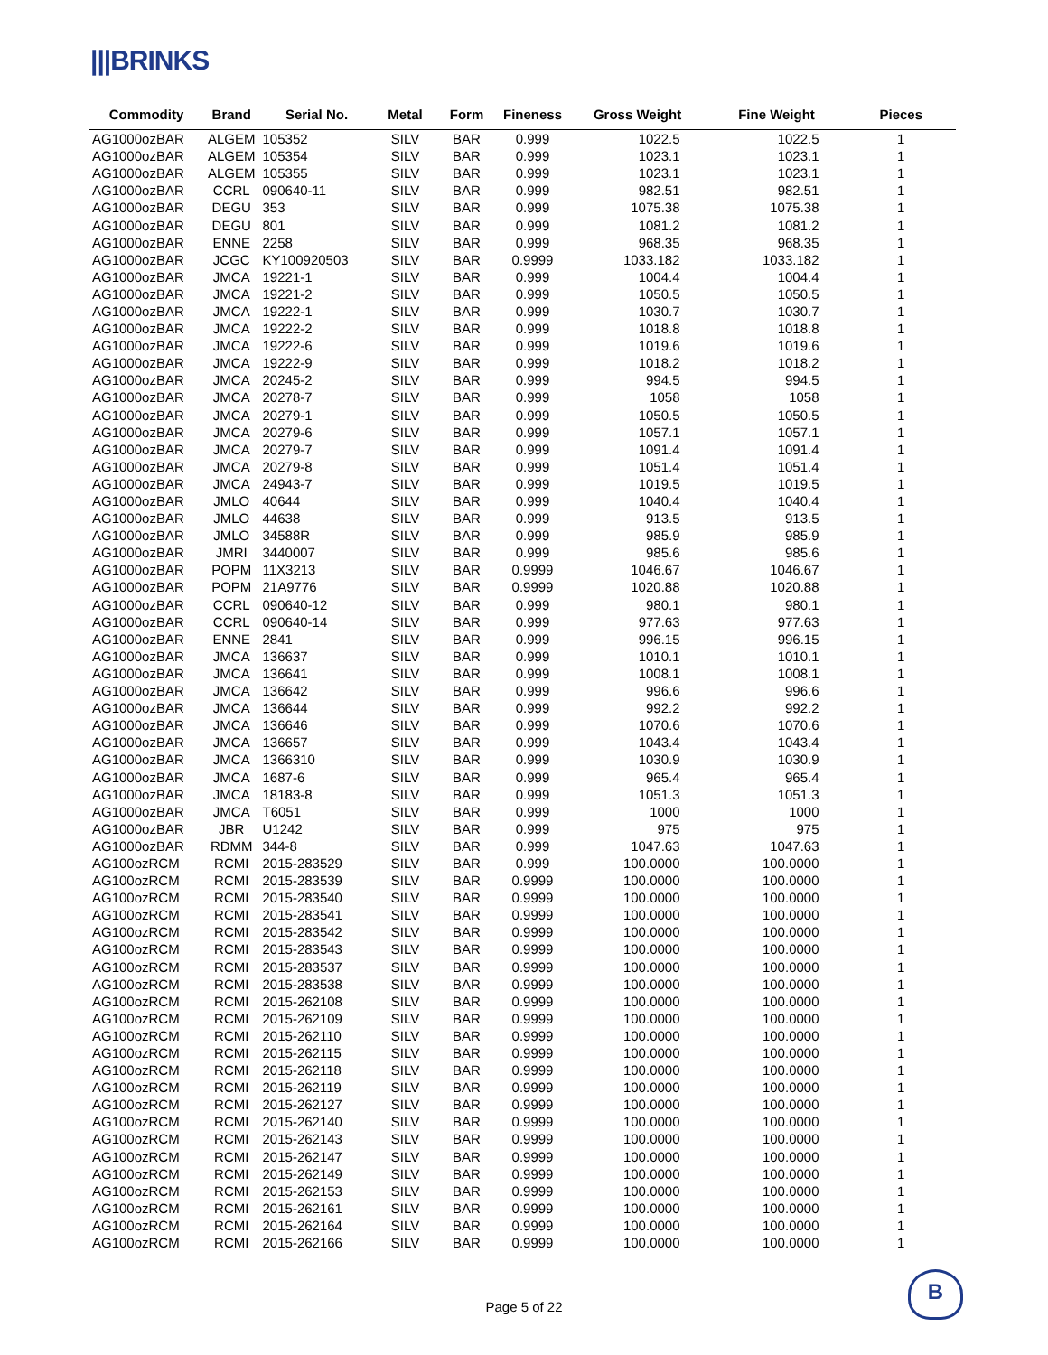|||BRINKS
| Commodity | Brand | Serial No. | Metal | Form | Fineness | Gross Weight | Fine Weight | Pieces |
| --- | --- | --- | --- | --- | --- | --- | --- | --- |
| AG1000ozBAR | ALGEM | 105352 | SILV | BAR | 0.999 | 1022.5 | 1022.5 | 1 |
| AG1000ozBAR | ALGEM | 105354 | SILV | BAR | 0.999 | 1023.1 | 1023.1 | 1 |
| AG1000ozBAR | ALGEM | 105355 | SILV | BAR | 0.999 | 1023.1 | 1023.1 | 1 |
| AG1000ozBAR | CCRL | 090640-11 | SILV | BAR | 0.999 | 982.51 | 982.51 | 1 |
| AG1000ozBAR | DEGU | 353 | SILV | BAR | 0.999 | 1075.38 | 1075.38 | 1 |
| AG1000ozBAR | DEGU | 801 | SILV | BAR | 0.999 | 1081.2 | 1081.2 | 1 |
| AG1000ozBAR | ENNE | 2258 | SILV | BAR | 0.999 | 968.35 | 968.35 | 1 |
| AG1000ozBAR | JCGC | KY100920503 | SILV | BAR | 0.9999 | 1033.182 | 1033.182 | 1 |
| AG1000ozBAR | JMCA | 19221-1 | SILV | BAR | 0.999 | 1004.4 | 1004.4 | 1 |
| AG1000ozBAR | JMCA | 19221-2 | SILV | BAR | 0.999 | 1050.5 | 1050.5 | 1 |
| AG1000ozBAR | JMCA | 19222-1 | SILV | BAR | 0.999 | 1030.7 | 1030.7 | 1 |
| AG1000ozBAR | JMCA | 19222-2 | SILV | BAR | 0.999 | 1018.8 | 1018.8 | 1 |
| AG1000ozBAR | JMCA | 19222-6 | SILV | BAR | 0.999 | 1019.6 | 1019.6 | 1 |
| AG1000ozBAR | JMCA | 19222-9 | SILV | BAR | 0.999 | 1018.2 | 1018.2 | 1 |
| AG1000ozBAR | JMCA | 20245-2 | SILV | BAR | 0.999 | 994.5 | 994.5 | 1 |
| AG1000ozBAR | JMCA | 20278-7 | SILV | BAR | 0.999 | 1058 | 1058 | 1 |
| AG1000ozBAR | JMCA | 20279-1 | SILV | BAR | 0.999 | 1050.5 | 1050.5 | 1 |
| AG1000ozBAR | JMCA | 20279-6 | SILV | BAR | 0.999 | 1057.1 | 1057.1 | 1 |
| AG1000ozBAR | JMCA | 20279-7 | SILV | BAR | 0.999 | 1091.4 | 1091.4 | 1 |
| AG1000ozBAR | JMCA | 20279-8 | SILV | BAR | 0.999 | 1051.4 | 1051.4 | 1 |
| AG1000ozBAR | JMCA | 24943-7 | SILV | BAR | 0.999 | 1019.5 | 1019.5 | 1 |
| AG1000ozBAR | JMLO | 40644 | SILV | BAR | 0.999 | 1040.4 | 1040.4 | 1 |
| AG1000ozBAR | JMLO | 44638 | SILV | BAR | 0.999 | 913.5 | 913.5 | 1 |
| AG1000ozBAR | JMLO | 34588R | SILV | BAR | 0.999 | 985.9 | 985.9 | 1 |
| AG1000ozBAR | JMRI | 3440007 | SILV | BAR | 0.999 | 985.6 | 985.6 | 1 |
| AG1000ozBAR | POPM | 11X3213 | SILV | BAR | 0.9999 | 1046.67 | 1046.67 | 1 |
| AG1000ozBAR | POPM | 21A9776 | SILV | BAR | 0.9999 | 1020.88 | 1020.88 | 1 |
| AG1000ozBAR | CCRL | 090640-12 | SILV | BAR | 0.999 | 980.1 | 980.1 | 1 |
| AG1000ozBAR | CCRL | 090640-14 | SILV | BAR | 0.999 | 977.63 | 977.63 | 1 |
| AG1000ozBAR | ENNE | 2841 | SILV | BAR | 0.999 | 996.15 | 996.15 | 1 |
| AG1000ozBAR | JMCA | 136637 | SILV | BAR | 0.999 | 1010.1 | 1010.1 | 1 |
| AG1000ozBAR | JMCA | 136641 | SILV | BAR | 0.999 | 1008.1 | 1008.1 | 1 |
| AG1000ozBAR | JMCA | 136642 | SILV | BAR | 0.999 | 996.6 | 996.6 | 1 |
| AG1000ozBAR | JMCA | 136644 | SILV | BAR | 0.999 | 992.2 | 992.2 | 1 |
| AG1000ozBAR | JMCA | 136646 | SILV | BAR | 0.999 | 1070.6 | 1070.6 | 1 |
| AG1000ozBAR | JMCA | 136657 | SILV | BAR | 0.999 | 1043.4 | 1043.4 | 1 |
| AG1000ozBAR | JMCA | 1366310 | SILV | BAR | 0.999 | 1030.9 | 1030.9 | 1 |
| AG1000ozBAR | JMCA | 1687-6 | SILV | BAR | 0.999 | 965.4 | 965.4 | 1 |
| AG1000ozBAR | JMCA | 18183-8 | SILV | BAR | 0.999 | 1051.3 | 1051.3 | 1 |
| AG1000ozBAR | JMCA | T6051 | SILV | BAR | 0.999 | 1000 | 1000 | 1 |
| AG1000ozBAR | JBR | U1242 | SILV | BAR | 0.999 | 975 | 975 | 1 |
| AG1000ozBAR | RDMM | 344-8 | SILV | BAR | 0.999 | 1047.63 | 1047.63 | 1 |
| AG100ozRCM | RCMI | 2015-283529 | SILV | BAR | 0.999 | 100.0000 | 100.0000 | 1 |
| AG100ozRCM | RCMI | 2015-283539 | SILV | BAR | 0.9999 | 100.0000 | 100.0000 | 1 |
| AG100ozRCM | RCMI | 2015-283540 | SILV | BAR | 0.9999 | 100.0000 | 100.0000 | 1 |
| AG100ozRCM | RCMI | 2015-283541 | SILV | BAR | 0.9999 | 100.0000 | 100.0000 | 1 |
| AG100ozRCM | RCMI | 2015-283542 | SILV | BAR | 0.9999 | 100.0000 | 100.0000 | 1 |
| AG100ozRCM | RCMI | 2015-283543 | SILV | BAR | 0.9999 | 100.0000 | 100.0000 | 1 |
| AG100ozRCM | RCMI | 2015-283537 | SILV | BAR | 0.9999 | 100.0000 | 100.0000 | 1 |
| AG100ozRCM | RCMI | 2015-283538 | SILV | BAR | 0.9999 | 100.0000 | 100.0000 | 1 |
| AG100ozRCM | RCMI | 2015-262108 | SILV | BAR | 0.9999 | 100.0000 | 100.0000 | 1 |
| AG100ozRCM | RCMI | 2015-262109 | SILV | BAR | 0.9999 | 100.0000 | 100.0000 | 1 |
| AG100ozRCM | RCMI | 2015-262110 | SILV | BAR | 0.9999 | 100.0000 | 100.0000 | 1 |
| AG100ozRCM | RCMI | 2015-262115 | SILV | BAR | 0.9999 | 100.0000 | 100.0000 | 1 |
| AG100ozRCM | RCMI | 2015-262118 | SILV | BAR | 0.9999 | 100.0000 | 100.0000 | 1 |
| AG100ozRCM | RCMI | 2015-262119 | SILV | BAR | 0.9999 | 100.0000 | 100.0000 | 1 |
| AG100ozRCM | RCMI | 2015-262127 | SILV | BAR | 0.9999 | 100.0000 | 100.0000 | 1 |
| AG100ozRCM | RCMI | 2015-262140 | SILV | BAR | 0.9999 | 100.0000 | 100.0000 | 1 |
| AG100ozRCM | RCMI | 2015-262143 | SILV | BAR | 0.9999 | 100.0000 | 100.0000 | 1 |
| AG100ozRCM | RCMI | 2015-262147 | SILV | BAR | 0.9999 | 100.0000 | 100.0000 | 1 |
| AG100ozRCM | RCMI | 2015-262149 | SILV | BAR | 0.9999 | 100.0000 | 100.0000 | 1 |
| AG100ozRCM | RCMI | 2015-262153 | SILV | BAR | 0.9999 | 100.0000 | 100.0000 | 1 |
| AG100ozRCM | RCMI | 2015-262161 | SILV | BAR | 0.9999 | 100.0000 | 100.0000 | 1 |
| AG100ozRCM | RCMI | 2015-262164 | SILV | BAR | 0.9999 | 100.0000 | 100.0000 | 1 |
| AG100ozRCM | RCMI | 2015-262166 | SILV | BAR | 0.9999 | 100.0000 | 100.0000 | 1 |
Page 5 of 22
B